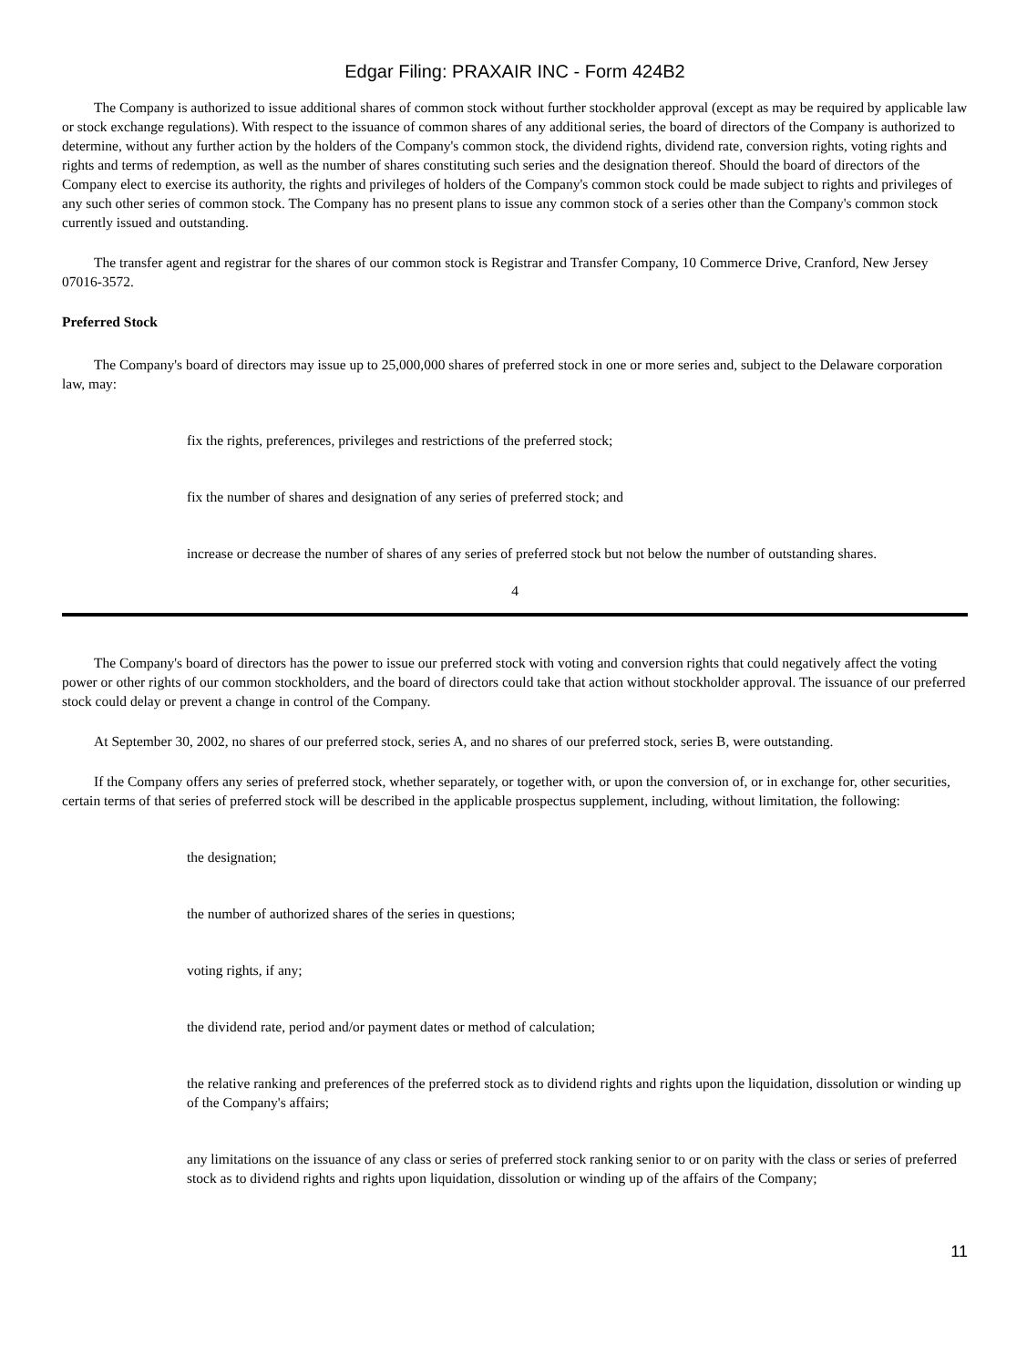Edgar Filing: PRAXAIR INC - Form 424B2
The Company is authorized to issue additional shares of common stock without further stockholder approval (except as may be required by applicable law or stock exchange regulations). With respect to the issuance of common shares of any additional series, the board of directors of the Company is authorized to determine, without any further action by the holders of the Company's common stock, the dividend rights, dividend rate, conversion rights, voting rights and rights and terms of redemption, as well as the number of shares constituting such series and the designation thereof. Should the board of directors of the Company elect to exercise its authority, the rights and privileges of holders of the Company's common stock could be made subject to rights and privileges of any such other series of common stock. The Company has no present plans to issue any common stock of a series other than the Company's common stock currently issued and outstanding.
The transfer agent and registrar for the shares of our common stock is Registrar and Transfer Company, 10 Commerce Drive, Cranford, New Jersey 07016-3572.
Preferred Stock
The Company's board of directors may issue up to 25,000,000 shares of preferred stock in one or more series and, subject to the Delaware corporation law, may:
fix the rights, preferences, privileges and restrictions of the preferred stock;
fix the number of shares and designation of any series of preferred stock; and
increase or decrease the number of shares of any series of preferred stock but not below the number of outstanding shares.
4
The Company's board of directors has the power to issue our preferred stock with voting and conversion rights that could negatively affect the voting power or other rights of our common stockholders, and the board of directors could take that action without stockholder approval. The issuance of our preferred stock could delay or prevent a change in control of the Company.
At September 30, 2002, no shares of our preferred stock, series A, and no shares of our preferred stock, series B, were outstanding.
If the Company offers any series of preferred stock, whether separately, or together with, or upon the conversion of, or in exchange for, other securities, certain terms of that series of preferred stock will be described in the applicable prospectus supplement, including, without limitation, the following:
the designation;
the number of authorized shares of the series in questions;
voting rights, if any;
the dividend rate, period and/or payment dates or method of calculation;
the relative ranking and preferences of the preferred stock as to dividend rights and rights upon the liquidation, dissolution or winding up of the Company's affairs;
any limitations on the issuance of any class or series of preferred stock ranking senior to or on parity with the class or series of preferred stock as to dividend rights and rights upon liquidation, dissolution or winding up of the affairs of the Company;
11